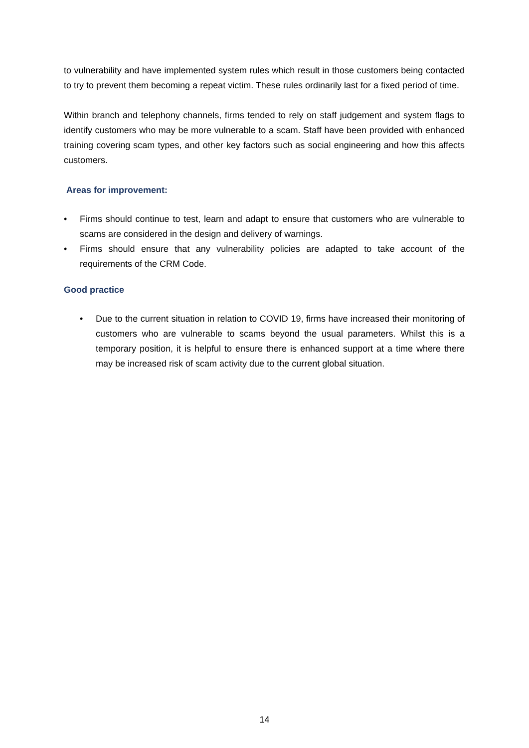to vulnerability and have implemented system rules which result in those customers being contacted to try to prevent them becoming a repeat victim. These rules ordinarily last for a fixed period of time.
Within branch and telephony channels, firms tended to rely on staff judgement and system flags to identify customers who may be more vulnerable to a scam. Staff have been provided with enhanced training covering scam types, and other key factors such as social engineering and how this affects customers.
Areas for improvement:
• Firms should continue to test, learn and adapt to ensure that customers who are vulnerable to scams are considered in the design and delivery of warnings.
• Firms should ensure that any vulnerability policies are adapted to take account of the requirements of the CRM Code.
Good practice
• Due to the current situation in relation to COVID 19, firms have increased their monitoring of customers who are vulnerable to scams beyond the usual parameters. Whilst this is a temporary position, it is helpful to ensure there is enhanced support at a time where there may be increased risk of scam activity due to the current global situation.
14